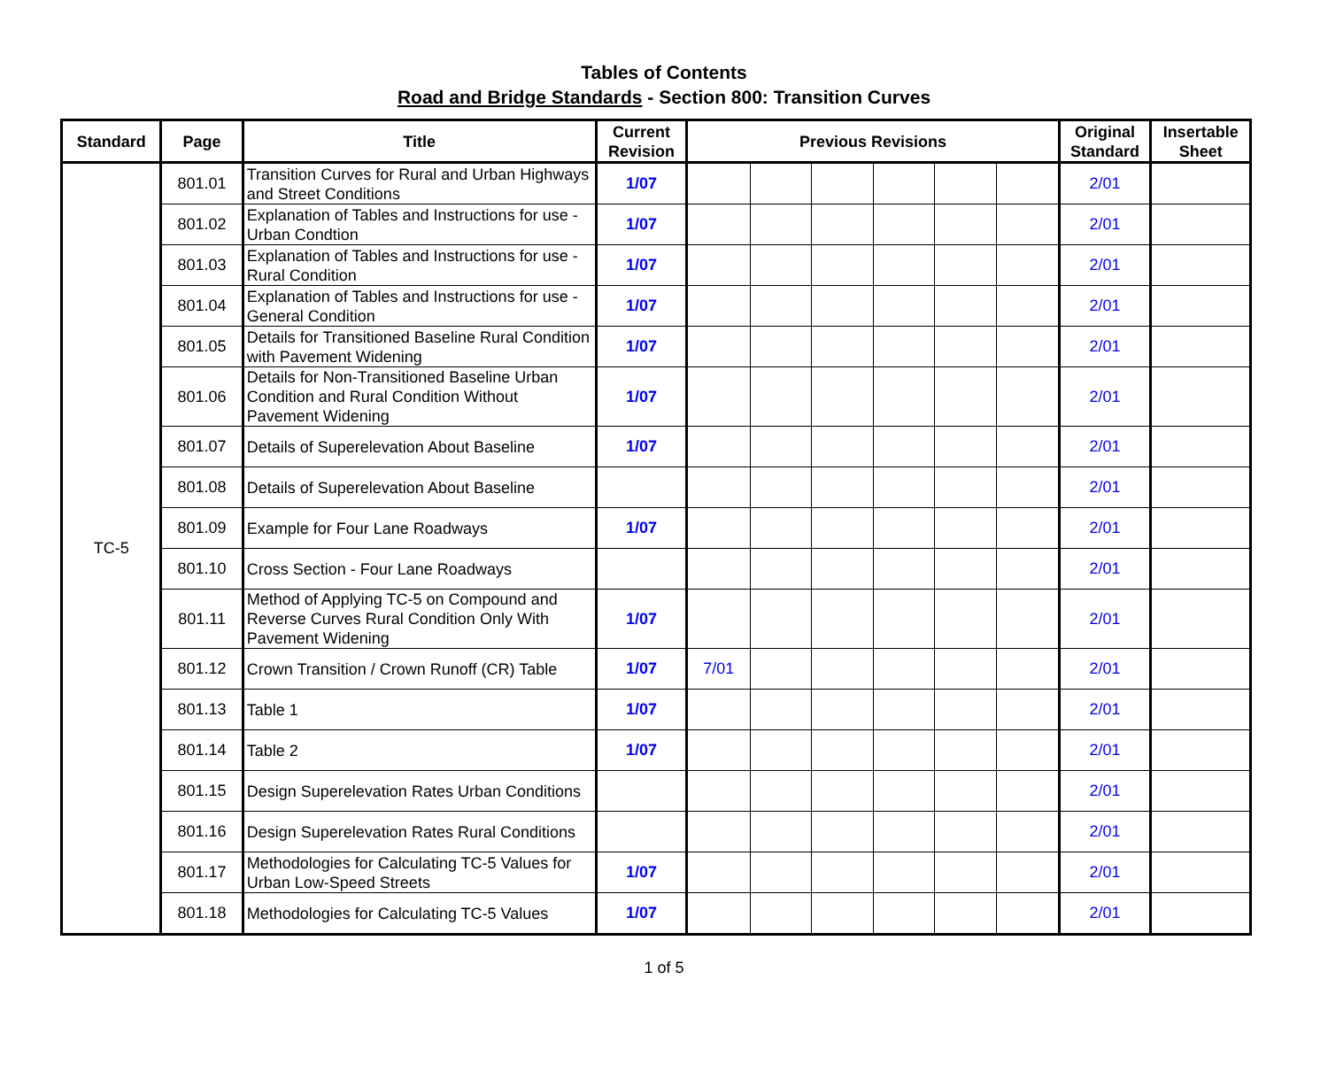Tables of Contents
Road and Bridge Standards - Section 800: Transition Curves
| Standard | Page | Title | Current Revision | Previous Revisions | | | | | | Original Standard | Insertable Sheet |
| --- | --- | --- | --- | --- | --- | --- | --- | --- | --- | --- | --- |
| TC-5 | 801.01 | Transition Curves for Rural and Urban Highways and Street Conditions | 1/07 | | | | | | | 2/01 | |
| | 801.02 | Explanation of Tables and Instructions for use - Urban Condtion | 1/07 | | | | | | | 2/01 | |
| | 801.03 | Explanation of Tables and Instructions for use - Rural Condition | 1/07 | | | | | | | 2/01 | |
| | 801.04 | Explanation of Tables and Instructions for use - General Condition | 1/07 | | | | | | | 2/01 | |
| | 801.05 | Details for Transitioned Baseline Rural Condition with Pavement Widening | 1/07 | | | | | | | 2/01 | |
| | 801.06 | Details for Non-Transitioned Baseline Urban Condition and Rural Condition Without Pavement Widening | 1/07 | | | | | | | 2/01 | |
| | 801.07 | Details of Superelevation About Baseline | 1/07 | | | | | | | 2/01 | |
| | 801.08 | Details of Superelevation About Baseline | | | | | | | | 2/01 | |
| | 801.09 | Example for Four Lane Roadways | 1/07 | | | | | | | 2/01 | |
| | 801.10 | Cross Section - Four Lane Roadways | | | | | | | | 2/01 | |
| | 801.11 | Method of Applying TC-5 on Compound and Reverse Curves Rural Condition Only With Pavement Widening | 1/07 | | | | | | | 2/01 | |
| | 801.12 | Crown Transition / Crown Runoff (CR) Table | 1/07 | 7/01 | | | | | | 2/01 | |
| | 801.13 | Table 1 | 1/07 | | | | | | | 2/01 | |
| | 801.14 | Table 2 | 1/07 | | | | | | | 2/01 | |
| | 801.15 | Design Superelevation Rates Urban Conditions | | | | | | | | 2/01 | |
| | 801.16 | Design Superelevation Rates Rural Conditions | | | | | | | | 2/01 | |
| | 801.17 | Methodologies for Calculating TC-5 Values for Urban Low-Speed Streets | 1/07 | | | | | | | 2/01 | |
| | 801.18 | Methodologies for Calculating TC-5 Values | 1/07 | | | | | | | 2/01 | |
1 of 5